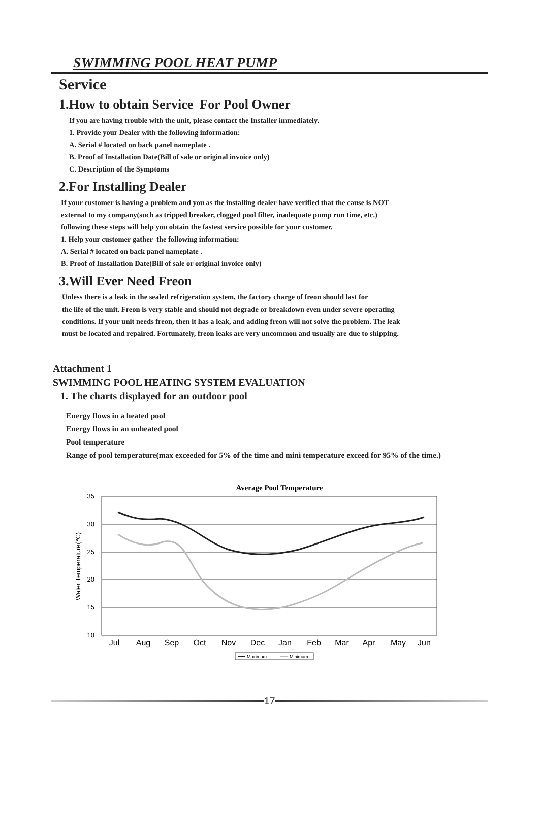SWIMMING POOL HEAT PUMP
Service
1.How to obtain Service For Pool Owner
If you are having trouble with the unit, please contact the Installer immediately.
1. Provide your Dealer with the following information:
A. Serial # located on back panel nameplate .
B. Proof of Installation Date(Bill of sale or original invoice only)
C. Description of the Symptoms
2.For Installing Dealer
If your customer is having a problem and you as the installing dealer have verified that the cause is NOT
external to my company(such as tripped breaker, clogged pool filter, inadequate pump run time, etc.)
following these steps will help you obtain the fastest service possible for your customer.
1. Help your customer gather the following information:
A. Serial # located on back panel nameplate .
B. Proof of Installation Date(Bill of sale or original invoice only)
3.Will Ever Need Freon
Unless there is a leak in the sealed refrigeration system, the factory charge of freon should last for
the life of the unit. Freon is very stable and should not degrade or breakdown even under severe operating
conditions. If your unit needs freon, then it has a leak, and adding freon will not solve the problem. The leak
must be located and repaired. Fortunately, freon leaks are very uncommon and usually are due to shipping.
Attachment 1
SWIMMING POOL HEATING SYSTEM EVALUATION
1. The charts displayed for an outdoor pool
Energy flows in a heated pool
Energy flows in an unheated pool
Pool temperature
Range of pool temperature(max exceeded for 5% of the time and mini temperature exceed for 95% of the time.)
Average Pool Temperature
35
30
25
20
15
10
Water Temperature(℃)
Jul
Aug
Sep
Oct
Nov
Dec
Jan
Feb
Mar
Apr
May
Jun
Maximum
Minimum
17